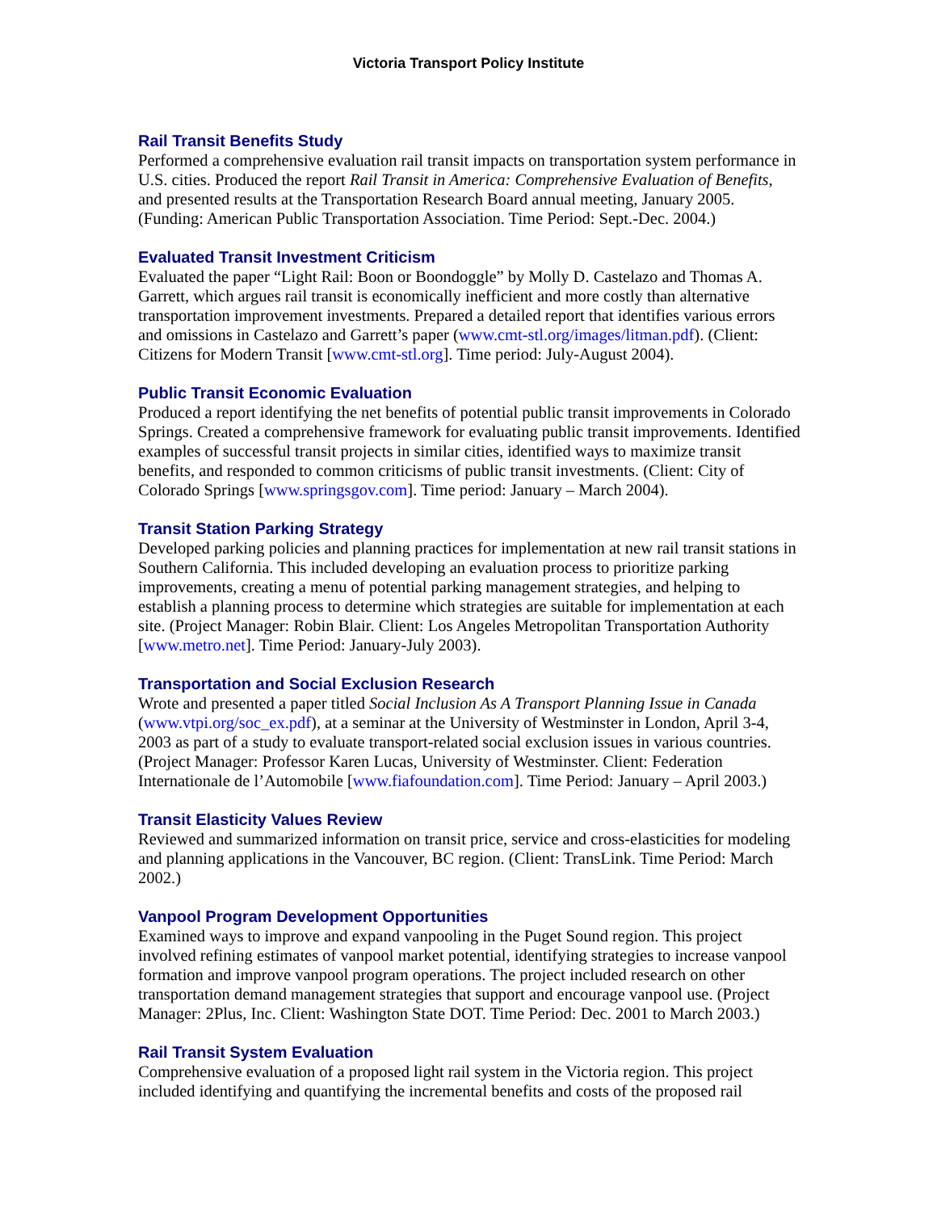Victoria Transport Policy Institute
Rail Transit Benefits Study
Performed a comprehensive evaluation rail transit impacts on transportation system performance in U.S. cities. Produced the report Rail Transit in America: Comprehensive Evaluation of Benefits, and presented results at the Transportation Research Board annual meeting, January 2005. (Funding: American Public Transportation Association. Time Period: Sept.-Dec. 2004.)
Evaluated Transit Investment Criticism
Evaluated the paper “Light Rail: Boon or Boondoggle” by Molly D. Castelazo and Thomas A. Garrett, which argues rail transit is economically inefficient and more costly than alternative transportation improvement investments. Prepared a detailed report that identifies various errors and omissions in Castelazo and Garrett’s paper (www.cmt-stl.org/images/litman.pdf). (Client: Citizens for Modern Transit [www.cmt-stl.org]. Time period: July-August 2004).
Public Transit Economic Evaluation
Produced a report identifying the net benefits of potential public transit improvements in Colorado Springs. Created a comprehensive framework for evaluating public transit improvements. Identified examples of successful transit projects in similar cities, identified ways to maximize transit benefits, and responded to common criticisms of public transit investments. (Client: City of Colorado Springs [www.springsgov.com]. Time period: January – March 2004).
Transit Station Parking Strategy
Developed parking policies and planning practices for implementation at new rail transit stations in Southern California. This included developing an evaluation process to prioritize parking improvements, creating a menu of potential parking management strategies, and helping to establish a planning process to determine which strategies are suitable for implementation at each site. (Project Manager: Robin Blair. Client: Los Angeles Metropolitan Transportation Authority [www.metro.net]. Time Period: January-July 2003).
Transportation and Social Exclusion Research
Wrote and presented a paper titled Social Inclusion As A Transport Planning Issue in Canada (www.vtpi.org/soc_ex.pdf), at a seminar at the University of Westminster in London, April 3-4, 2003 as part of a study to evaluate transport-related social exclusion issues in various countries. (Project Manager: Professor Karen Lucas, University of Westminster. Client: Federation Internationale de l’Automobile [www.fiafoundation.com]. Time Period: January – April 2003.)
Transit Elasticity Values Review
Reviewed and summarized information on transit price, service and cross-elasticities for modeling and planning applications in the Vancouver, BC region. (Client: TransLink. Time Period: March 2002.)
Vanpool Program Development Opportunities
Examined ways to improve and expand vanpooling in the Puget Sound region. This project involved refining estimates of vanpool market potential, identifying strategies to increase vanpool formation and improve vanpool program operations. The project included research on other transportation demand management strategies that support and encourage vanpool use. (Project Manager: 2Plus, Inc. Client: Washington State DOT. Time Period: Dec. 2001 to March 2003.)
Rail Transit System Evaluation
Comprehensive evaluation of a proposed light rail system in the Victoria region. This project included identifying and quantifying the incremental benefits and costs of the proposed rail